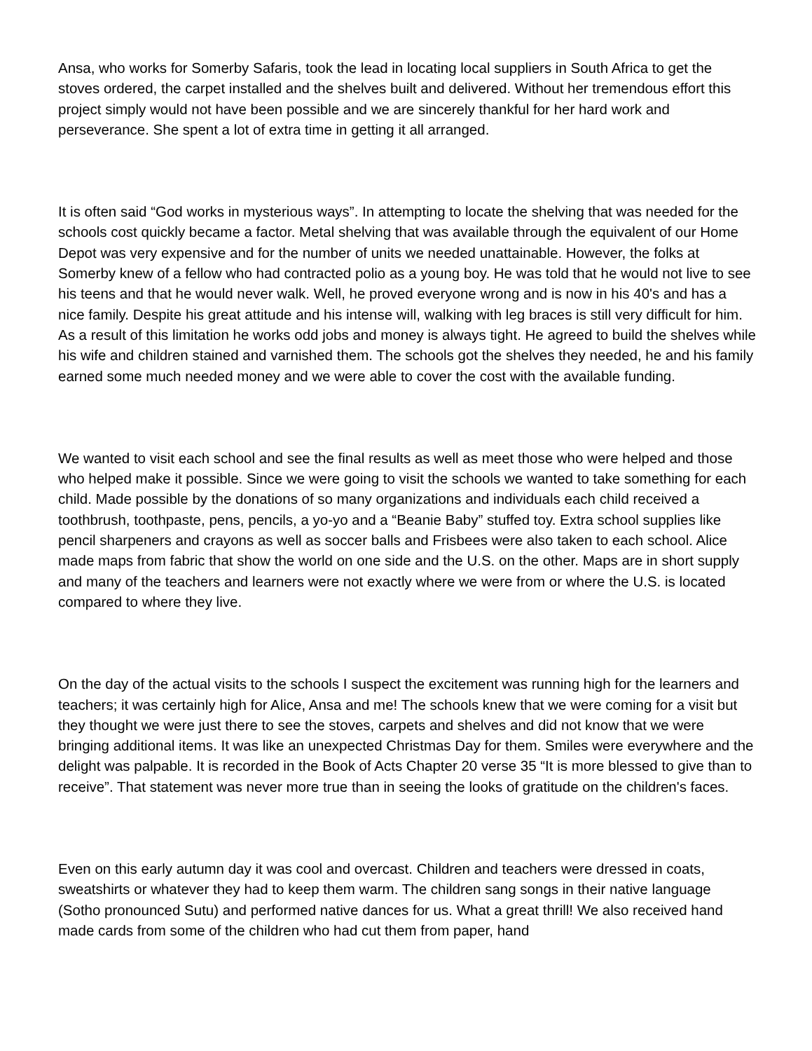Ansa, who works for Somerby Safaris, took the lead in locating local suppliers in South Africa to get the stoves ordered, the carpet installed and the shelves built and delivered. Without her tremendous effort this project simply would not have been possible and we are sincerely thankful for her hard work and perseverance. She spent a lot of extra time in getting it all arranged.
It is often said “God works in mysterious ways”. In attempting to locate the shelving that was needed for the schools cost quickly became a factor. Metal shelving that was available through the equivalent of our Home Depot was very expensive and for the number of units we needed unattainable. However, the folks at Somerby knew of a fellow who had contracted polio as a young boy. He was told that he would not live to see his teens and that he would never walk. Well, he proved everyone wrong and is now in his 40's and has a nice family. Despite his great attitude and his intense will, walking with leg braces is still very difficult for him. As a result of this limitation he works odd jobs and money is always tight. He agreed to build the shelves while his wife and children stained and varnished them. The schools got the shelves they needed, he and his family earned some much needed money and we were able to cover the cost with the available funding.
We wanted to visit each school and see the final results as well as meet those who were helped and those who helped make it possible. Since we were going to visit the schools we wanted to take something for each child. Made possible by the donations of so many organizations and individuals each child received a toothbrush, toothpaste, pens, pencils, a yo-yo and a “Beanie Baby” stuffed toy. Extra school supplies like pencil sharpeners and crayons as well as soccer balls and Frisbees were also taken to each school. Alice made maps from fabric that show the world on one side and the U.S. on the other. Maps are in short supply and many of the teachers and learners were not exactly where we were from or where the U.S. is located compared to where they live.
On the day of the actual visits to the schools I suspect the excitement was running high for the learners and teachers; it was certainly high for Alice, Ansa and me! The schools knew that we were coming for a visit but they thought we were just there to see the stoves, carpets and shelves and did not know that we were bringing additional items. It was like an unexpected Christmas Day for them. Smiles were everywhere and the delight was palpable. It is recorded in the Book of Acts Chapter 20 verse 35 “It is more blessed to give than to receive”. That statement was never more true than in seeing the looks of gratitude on the children's faces.
Even on this early autumn day it was cool and overcast. Children and teachers were dressed in coats, sweatshirts or whatever they had to keep them warm. The children sang songs in their native language (Sotho pronounced Sutu) and performed native dances for us. What a great thrill! We also received hand made cards from some of the children who had cut them from paper, hand